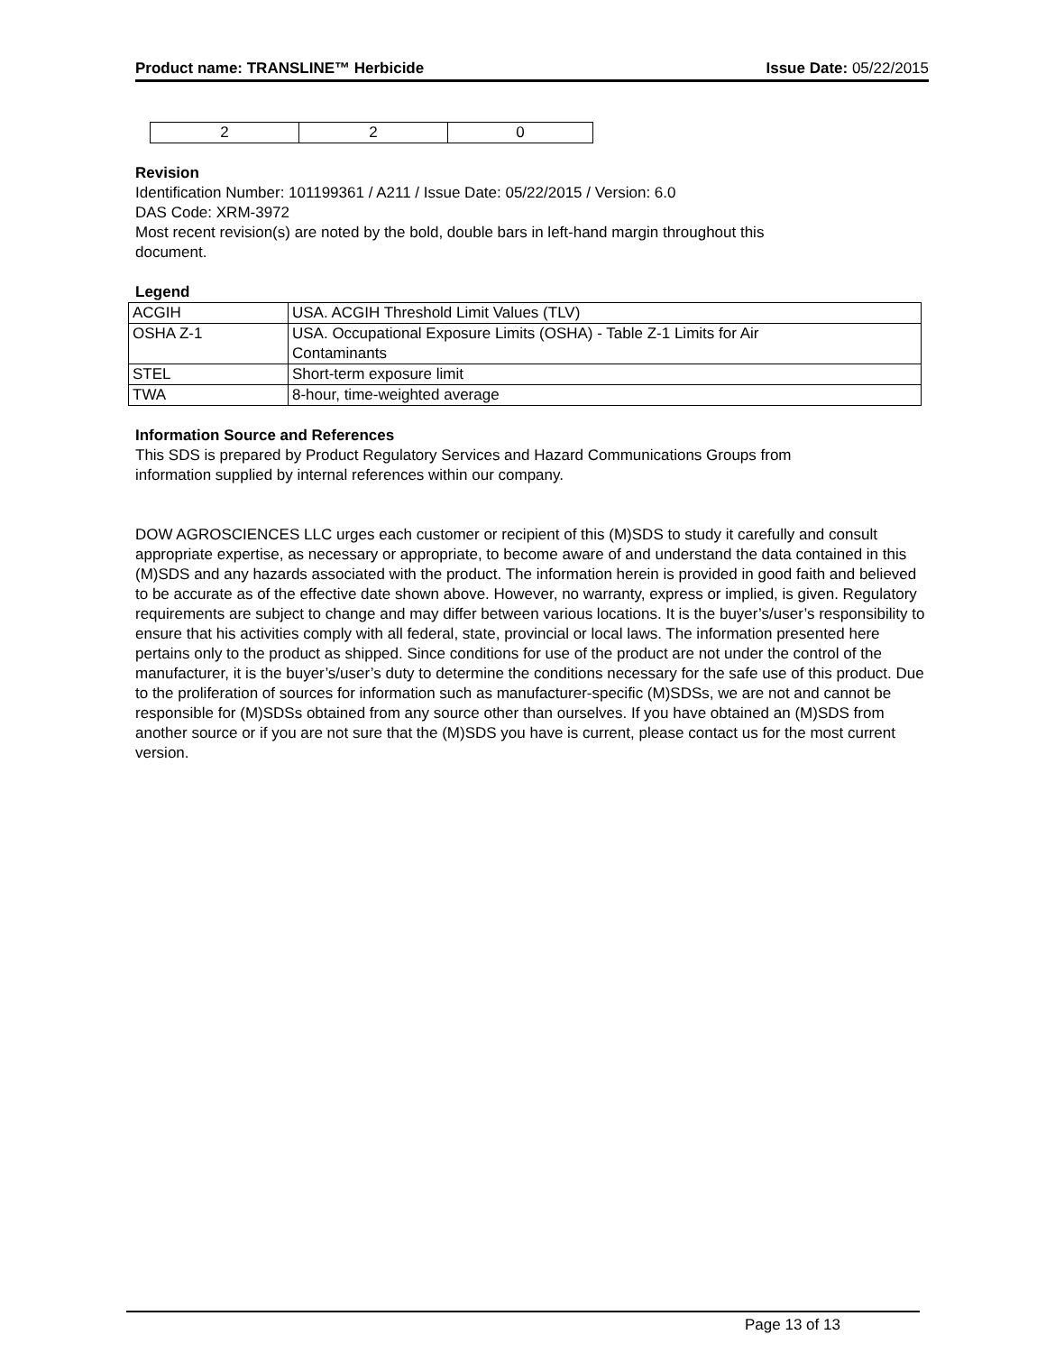Product name: TRANSLINE™ Herbicide Issue Date: 05/22/2015
| 2 | 2 | 0 |
Revision
Identification Number: 101199361 / A211 / Issue Date: 05/22/2015 / Version: 6.0
DAS Code: XRM-3972
Most recent revision(s) are noted by the bold, double bars in left-hand margin throughout this
document.
Legend
| ACGIH | USA. ACGIH Threshold Limit Values (TLV) |
| OSHA Z-1 | USA. Occupational Exposure Limits (OSHA) - Table Z-1 Limits for Air Contaminants |
| STEL | Short-term exposure limit |
| TWA | 8-hour, time-weighted average |
Information Source and References
This SDS is prepared by Product Regulatory Services and Hazard Communications Groups from
information supplied by internal references within our company.
DOW AGROSCIENCES LLC urges each customer or recipient of this (M)SDS to study it carefully and consult appropriate expertise, as necessary or appropriate, to become aware of and understand the data contained in this (M)SDS and any hazards associated with the product. The information herein is provided in good faith and believed to be accurate as of the effective date shown above. However, no warranty, express or implied, is given. Regulatory requirements are subject to change and may differ between various locations. It is the buyer’s/user’s responsibility to ensure that his activities comply with all federal, state, provincial or local laws. The information presented here pertains only to the product as shipped. Since conditions for use of the product are not under the control of the manufacturer, it is the buyer’s/user’s duty to determine the conditions necessary for the safe use of this product. Due to the proliferation of sources for information such as manufacturer-specific (M)SDSs, we are not and cannot be responsible for (M)SDSs obtained from any source other than ourselves. If you have obtained an (M)SDS from another source or if you are not sure that the (M)SDS you have is current, please contact us for the most current version.
Page 13 of 13